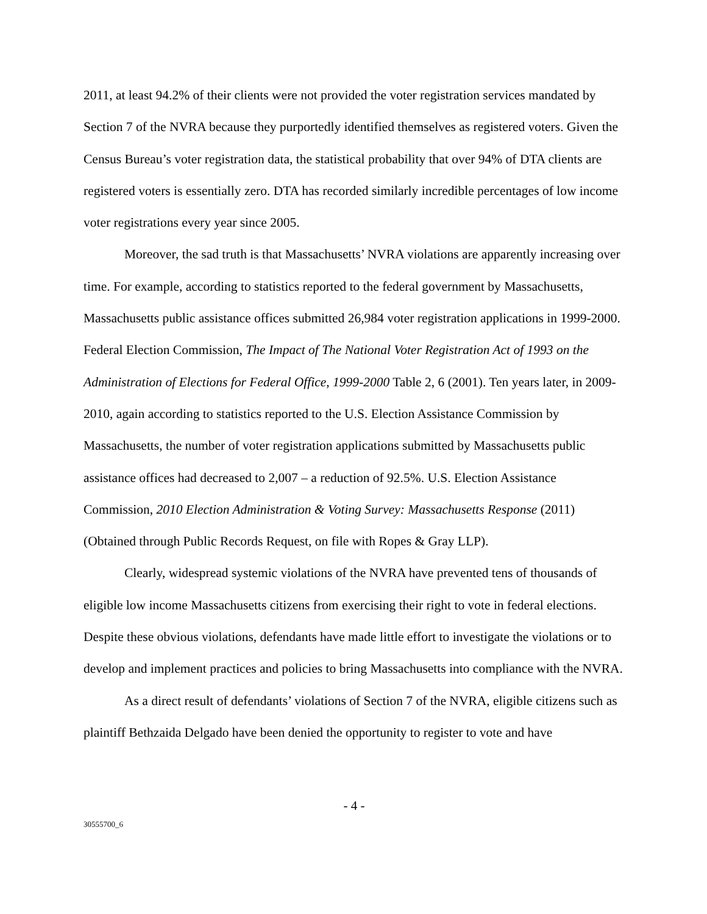2011, at least 94.2% of their clients were not provided the voter registration services mandated by Section 7 of the NVRA because they purportedly identified themselves as registered voters. Given the Census Bureau’s voter registration data, the statistical probability that over 94% of DTA clients are registered voters is essentially zero. DTA has recorded similarly incredible percentages of low income voter registrations every year since 2005.
Moreover, the sad truth is that Massachusetts’ NVRA violations are apparently increasing over time. For example, according to statistics reported to the federal government by Massachusetts, Massachusetts public assistance offices submitted 26,984 voter registration applications in 1999-2000. Federal Election Commission, The Impact of The National Voter Registration Act of 1993 on the Administration of Elections for Federal Office, 1999-2000 Table 2, 6 (2001). Ten years later, in 2009-2010, again according to statistics reported to the U.S. Election Assistance Commission by Massachusetts, the number of voter registration applications submitted by Massachusetts public assistance offices had decreased to 2,007 – a reduction of 92.5%. U.S. Election Assistance Commission, 2010 Election Administration & Voting Survey: Massachusetts Response (2011) (Obtained through Public Records Request, on file with Ropes & Gray LLP).
Clearly, widespread systemic violations of the NVRA have prevented tens of thousands of eligible low income Massachusetts citizens from exercising their right to vote in federal elections. Despite these obvious violations, defendants have made little effort to investigate the violations or to develop and implement practices and policies to bring Massachusetts into compliance with the NVRA.
As a direct result of defendants’ violations of Section 7 of the NVRA, eligible citizens such as plaintiff Bethzaida Delgado have been denied the opportunity to register to vote and have
- 4 -
30555700_6